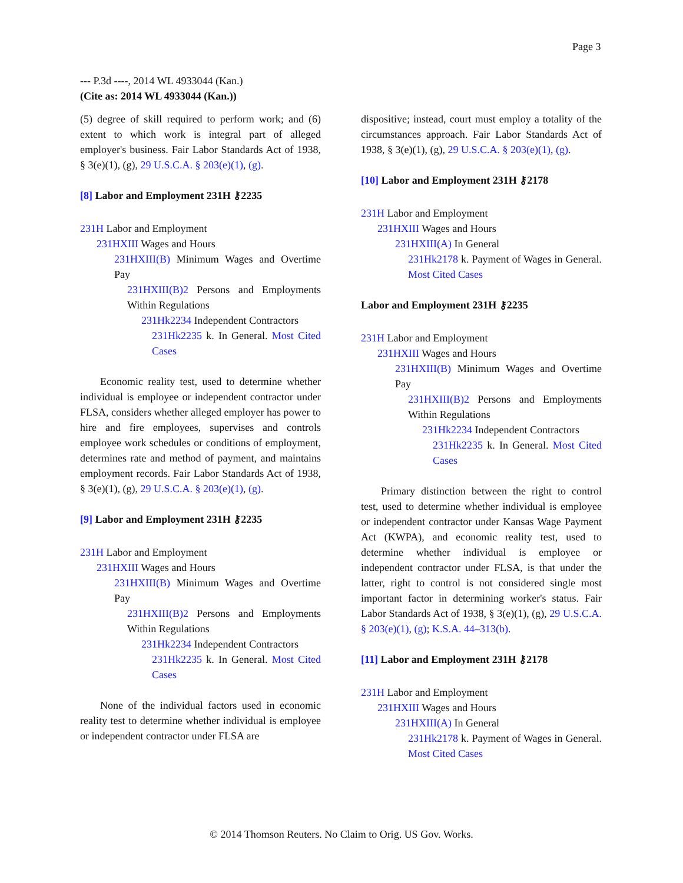Page 3
--- P.3d ----, 2014 WL 4933044 (Kan.)
(Cite as: 2014 WL 4933044 (Kan.))
(5) degree of skill required to perform work; and (6) extent to which work is integral part of alleged employer's business. Fair Labor Standards Act of 1938, § 3(e)(1), (g), 29 U.S.C.A. § 203(e)(1), (g).
[8] Labor and Employment 231H ⚷2235
231H Labor and Employment
231HXIII Wages and Hours
231HXIII(B) Minimum Wages and Overtime Pay
231HXIII(B)2 Persons and Employments Within Regulations
231Hk2234 Independent Contractors
231Hk2235 k. In General. Most Cited Cases
Economic reality test, used to determine whether individual is employee or independent contractor under FLSA, considers whether alleged employer has power to hire and fire employees, supervises and controls employee work schedules or conditions of employment, determines rate and method of payment, and maintains employment records. Fair Labor Standards Act of 1938, § 3(e)(1), (g), 29 U.S.C.A. § 203(e)(1), (g).
[9] Labor and Employment 231H ⚷2235
231H Labor and Employment
231HXIII Wages and Hours
231HXIII(B) Minimum Wages and Overtime Pay
231HXIII(B)2 Persons and Employments Within Regulations
231Hk2234 Independent Contractors
231Hk2235 k. In General. Most Cited Cases
None of the individual factors used in economic reality test to determine whether individual is employee or independent contractor under FLSA are
dispositive; instead, court must employ a totality of the circumstances approach. Fair Labor Standards Act of 1938, § 3(e)(1), (g), 29 U.S.C.A. § 203(e)(1), (g).
[10] Labor and Employment 231H ⚷2178
231H Labor and Employment
231HXIII Wages and Hours
231HXIII(A) In General
231Hk2178 k. Payment of Wages in General. Most Cited Cases
Labor and Employment 231H ⚷2235
231H Labor and Employment
231HXIII Wages and Hours
231HXIII(B) Minimum Wages and Overtime Pay
231HXIII(B)2 Persons and Employments Within Regulations
231Hk2234 Independent Contractors
231Hk2235 k. In General. Most Cited Cases
Primary distinction between the right to control test, used to determine whether individual is employee or independent contractor under Kansas Wage Payment Act (KWPA), and economic reality test, used to determine whether individual is employee or independent contractor under FLSA, is that under the latter, right to control is not considered single most important factor in determining worker's status. Fair Labor Standards Act of 1938, § 3(e)(1), (g), 29 U.S.C.A. § 203(e)(1), (g); K.S.A. 44–313(b).
[11] Labor and Employment 231H ⚷2178
231H Labor and Employment
231HXIII Wages and Hours
231HXIII(A) In General
231Hk2178 k. Payment of Wages in General. Most Cited Cases
© 2014 Thomson Reuters. No Claim to Orig. US Gov. Works.